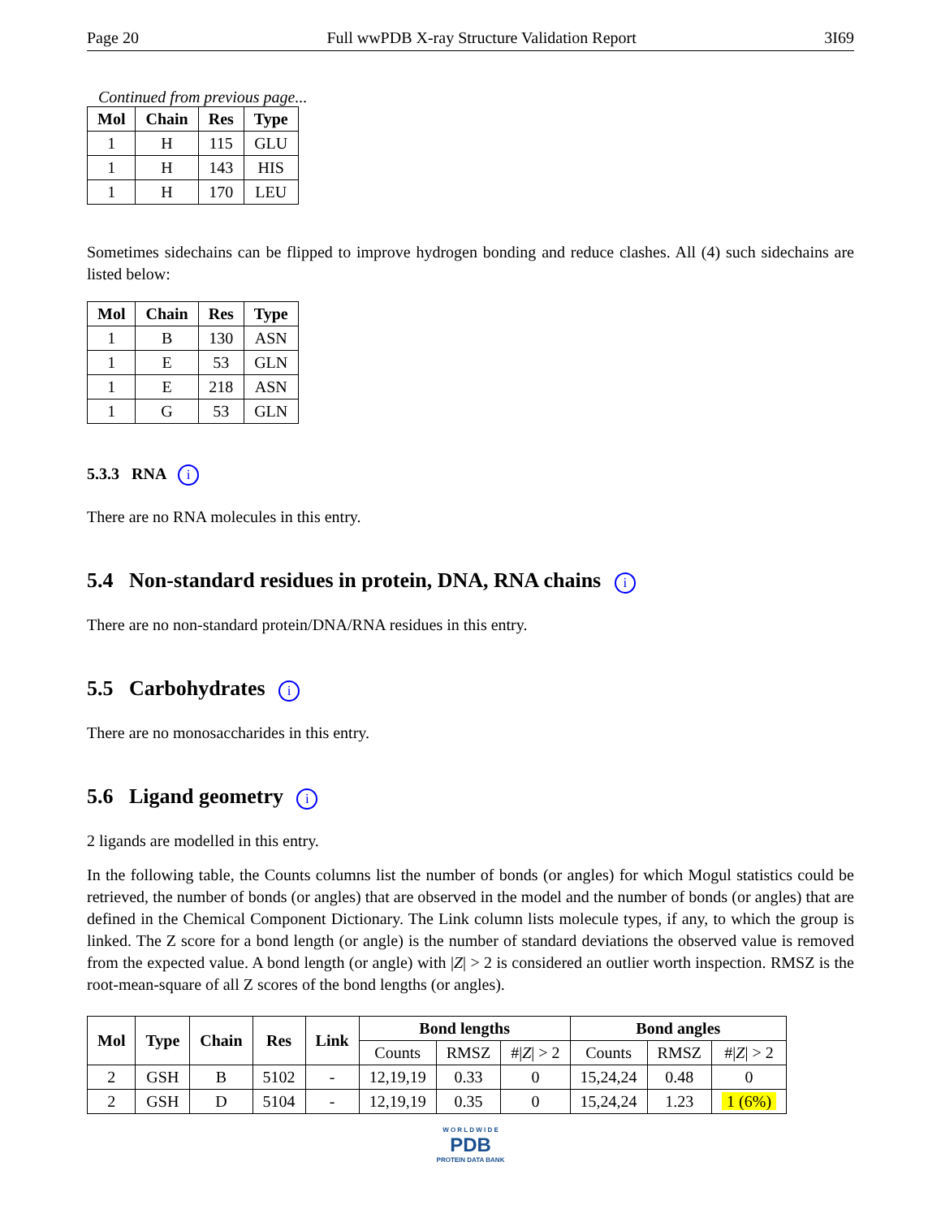Page 20 Full wwPDB X-ray Structure Validation Report 3I69
Continued from previous page...
| Mol | Chain | Res | Type |
| --- | --- | --- | --- |
| 1 | H | 115 | GLU |
| 1 | H | 143 | HIS |
| 1 | H | 170 | LEU |
Sometimes sidechains can be flipped to improve hydrogen bonding and reduce clashes. All (4) such sidechains are listed below:
| Mol | Chain | Res | Type |
| --- | --- | --- | --- |
| 1 | B | 130 | ASN |
| 1 | E | 53 | GLN |
| 1 | E | 218 | ASN |
| 1 | G | 53 | GLN |
5.3.3 RNA i
There are no RNA molecules in this entry.
5.4 Non-standard residues in protein, DNA, RNA chains i
There are no non-standard protein/DNA/RNA residues in this entry.
5.5 Carbohydrates i
There are no monosaccharides in this entry.
5.6 Ligand geometry i
2 ligands are modelled in this entry.
In the following table, the Counts columns list the number of bonds (or angles) for which Mogul statistics could be retrieved, the number of bonds (or angles) that are observed in the model and the number of bonds (or angles) that are defined in the Chemical Component Dictionary. The Link column lists molecule types, if any, to which the group is linked. The Z score for a bond length (or angle) is the number of standard deviations the observed value is removed from the expected value. A bond length (or angle) with |Z| > 2 is considered an outlier worth inspection. RMSZ is the root-mean-square of all Z scores of the bond lengths (or angles).
| Mol | Type | Chain | Res | Link | Bond lengths | | | Bond angles | | |
| --- | --- | --- | --- | --- | --- | --- | --- | --- | --- | --- |
| | | | | | Counts | RMSZ | #/ Z / > 2 | Counts | RMSZ | #/ Z / > 2 |
| 2 | GSH | B | 5102 | - | 12,19,19 | 0.33 | 0 | 15,24,24 | 0.48 | 0 |
| 2 | GSH | D | 5104 | - | 12,19,19 | 0.35 | 0 | 15,24,24 | 1.23 | 1 (6%) |
W O R L D W I D E
PDB
PROTEIN DATA BANK